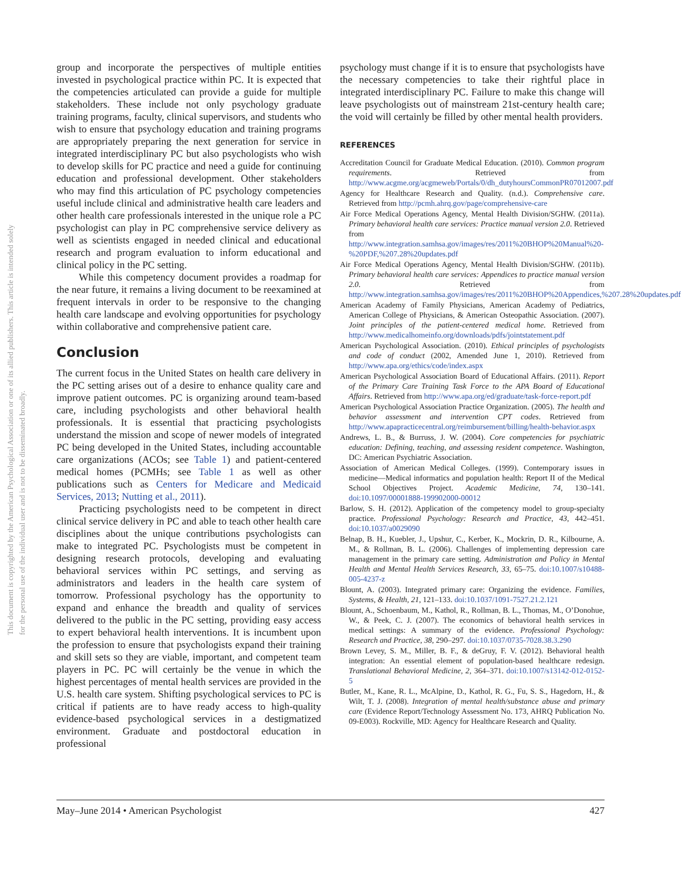This document is copyrighted by the American Psychological Association or one of its allied publishers. This article is intended solely for the personal use of the individual user and is not to be disseminated broadly.
group and incorporate the perspectives of multiple entities invested in psychological practice within PC. It is expected that the competencies articulated can provide a guide for multiple stakeholders. These include not only psychology graduate training programs, faculty, clinical supervisors, and students who wish to ensure that psychology education and training programs are appropriately preparing the next generation for service in integrated interdisciplinary PC but also psychologists who wish to develop skills for PC practice and need a guide for continuing education and professional development. Other stakeholders who may find this articulation of PC psychology competencies useful include clinical and administrative health care leaders and other health care professionals interested in the unique role a PC psychologist can play in PC comprehensive service delivery as well as scientists engaged in needed clinical and educational research and program evaluation to inform educational and clinical policy in the PC setting.
While this competency document provides a roadmap for the near future, it remains a living document to be reexamined at frequent intervals in order to be responsive to the changing health care landscape and evolving opportunities for psychology within collaborative and comprehensive patient care.
Conclusion
The current focus in the United States on health care delivery in the PC setting arises out of a desire to enhance quality care and improve patient outcomes. PC is organizing around team-based care, including psychologists and other behavioral health professionals. It is essential that practicing psychologists understand the mission and scope of newer models of integrated PC being developed in the United States, including accountable care organizations (ACOs; see Table 1) and patient-centered medical homes (PCMHs; see Table 1 as well as other publications such as Centers for Medicare and Medicaid Services, 2013; Nutting et al., 2011).
Practicing psychologists need to be competent in direct clinical service delivery in PC and able to teach other health care disciplines about the unique contributions psychologists can make to integrated PC. Psychologists must be competent in designing research protocols, developing and evaluating behavioral services within PC settings, and serving as administrators and leaders in the health care system of tomorrow. Professional psychology has the opportunity to expand and enhance the breadth and quality of services delivered to the public in the PC setting, providing easy access to expert behavioral health interventions. It is incumbent upon the profession to ensure that psychologists expand their training and skill sets so they are viable, important, and competent team players in PC. PC will certainly be the venue in which the highest percentages of mental health services are provided in the U.S. health care system. Shifting psychological services to PC is critical if patients are to have ready access to high-quality evidence-based psychological services in a destigmatized environment. Graduate and postdoctoral education in professional
psychology must change if it is to ensure that psychologists have the necessary competencies to take their rightful place in integrated interdisciplinary PC. Failure to make this change will leave psychologists out of mainstream 21st-century health care; the void will certainly be filled by other mental health providers.
REFERENCES
Accreditation Council for Graduate Medical Education. (2010). Common program requirements. Retrieved from http://www.acgme.org/acgmeweb/Portals/0/dh_dutyhoursCommonPR07012007.pdf
Agency for Healthcare Research and Quality. (n.d.). Comprehensive care. Retrieved from http://pcmh.ahrq.gov/page/comprehensive-care
Air Force Medical Operations Agency, Mental Health Division/SGHW. (2011a). Primary behavioral health care services: Practice manual version 2.0. Retrieved from http://www.integration.samhsa.gov/images/res/2011%20BHOP%20Manual%20-%20PDF,%207.28%20updates.pdf
Air Force Medical Operations Agency, Mental Health Division/SGHW. (2011b). Primary behavioral health care services: Appendices to practice manual version 2.0. Retrieved from http://www.integration.samhsa.gov/images/res/2011%20BHOP%20Appendices,%207.28%20updates.pdf
American Academy of Family Physicians, American Academy of Pediatrics, American College of Physicians, & American Osteopathic Association. (2007). Joint principles of the patient-centered medical home. Retrieved from http://www.medicalhomeinfo.org/downloads/pdfs/jointstatement.pdf
American Psychological Association. (2010). Ethical principles of psychologists and code of conduct (2002, Amended June 1, 2010). Retrieved from http://www.apa.org/ethics/code/index.aspx
American Psychological Association Board of Educational Affairs. (2011). Report of the Primary Care Training Task Force to the APA Board of Educational Affairs. Retrieved from http://www.apa.org/ed/graduate/task-force-report.pdf
American Psychological Association Practice Organization. (2005). The health and behavior assessment and intervention CPT codes. Retrieved from http://www.apapracticecentral.org/reimbursement/billing/health-behavior.aspx
Andrews, L. B., & Burruss, J. W. (2004). Core competencies for psychiatric education: Defining, teaching, and assessing resident competence. Washington, DC: American Psychiatric Association.
Association of American Medical Colleges. (1999). Contemporary issues in medicine—Medical informatics and population health: Report II of the Medical School Objectives Project. Academic Medicine, 74, 130–141. doi:10.1097/00001888-199902000-00012
Barlow, S. H. (2012). Application of the competency model to group-specialty practice. Professional Psychology: Research and Practice, 43, 442–451. doi:10.1037/a0029090
Belnap, B. H., Kuebler, J., Upshur, C., Kerber, K., Mockrin, D. R., Kilbourne, A. M., & Rollman, B. L. (2006). Challenges of implementing depression care management in the primary care setting. Administration and Policy in Mental Health and Mental Health Services Research, 33, 65–75. doi:10.1007/s10488-005-4237-z
Blount, A. (2003). Integrated primary care: Organizing the evidence. Families, Systems, & Health, 21, 121–133. doi:10.1037/1091-7527.21.2.121
Blount, A., Schoenbaum, M., Kathol, R., Rollman, B. L., Thomas, M., O’Donohue, W., & Peek, C. J. (2007). The economics of behavioral health services in medical settings: A summary of the evidence. Professional Psychology: Research and Practice, 38, 290–297. doi:10.1037/0735-7028.38.3.290
Brown Levey, S. M., Miller, B. F., & deGruy, F. V. (2012). Behavioral health integration: An essential element of population-based healthcare redesign. Translational Behavioral Medicine, 2, 364–371. doi:10.1007/s13142-012-0152-5
Butler, M., Kane, R. L., McAlpine, D., Kathol, R. G., Fu, S. S., Hagedorn, H., & Wilt, T. J. (2008). Integration of mental health/substance abuse and primary care (Evidence Report/Technology Assessment No. 173, AHRQ Publication No. 09-E003). Rockville, MD: Agency for Healthcare Research and Quality.
May–June 2014 • American Psychologist 427